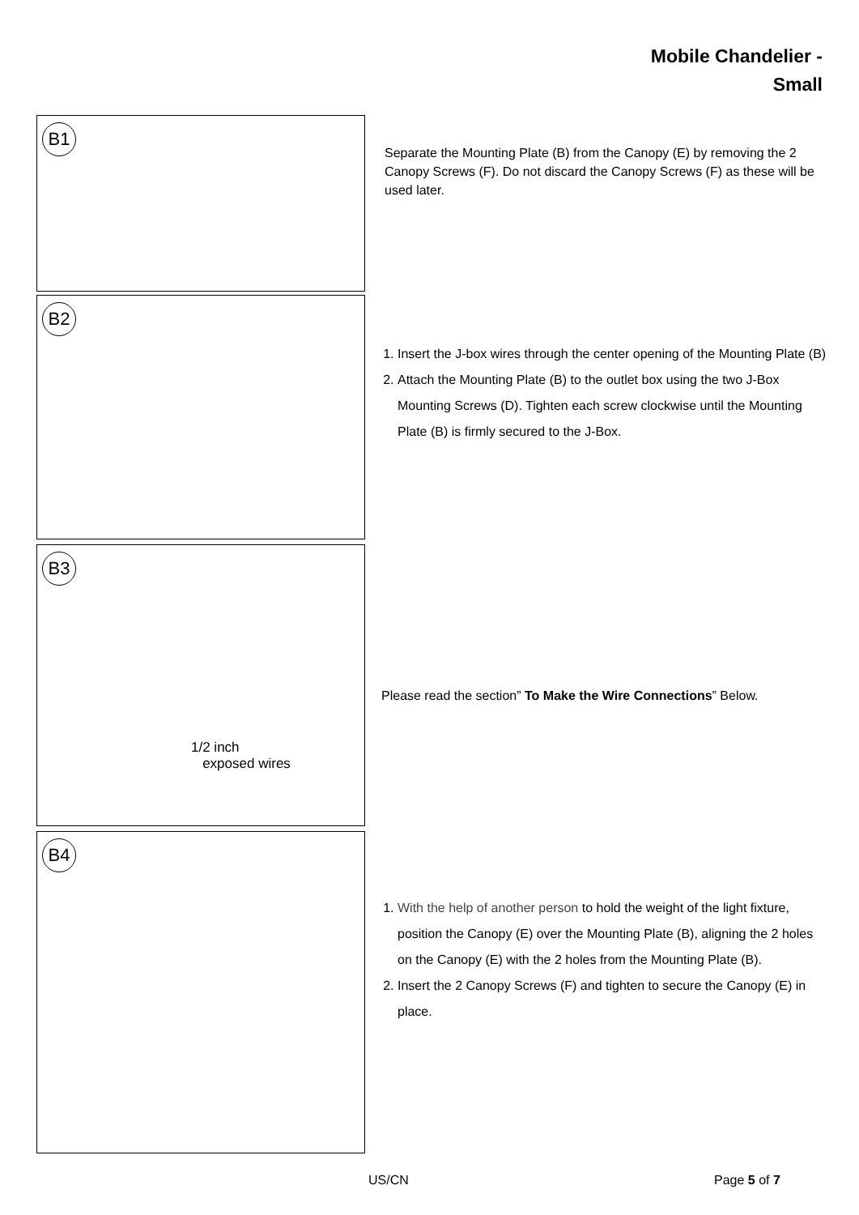Mobile Chandelier -
Small
B1
Separate the Mounting Plate (B) from the Canopy (E) by removing the 2 Canopy Screws (F). Do not discard the Canopy Screws (F) as these will be used later.
B2
1. Insert the J-box wires through the center opening of the Mounting Plate (B)
2. Attach the Mounting Plate (B) to the outlet box using the two J-Box Mounting Screws (D). Tighten each screw clockwise until the Mounting Plate (B) is firmly secured to the J-Box.
B3
1/2 inch
exposed wires
Please read the section” To Make the Wire Connections” Below.
B4
1. With the help of another person to hold the weight of the light fixture, position the Canopy (E) over the Mounting Plate (B), aligning the 2 holes on the Canopy (E) with the 2 holes from the Mounting Plate (B).
2. Insert the 2 Canopy Screws (F) and tighten to secure the Canopy (E) in place.
US/CN Page 5 of 7